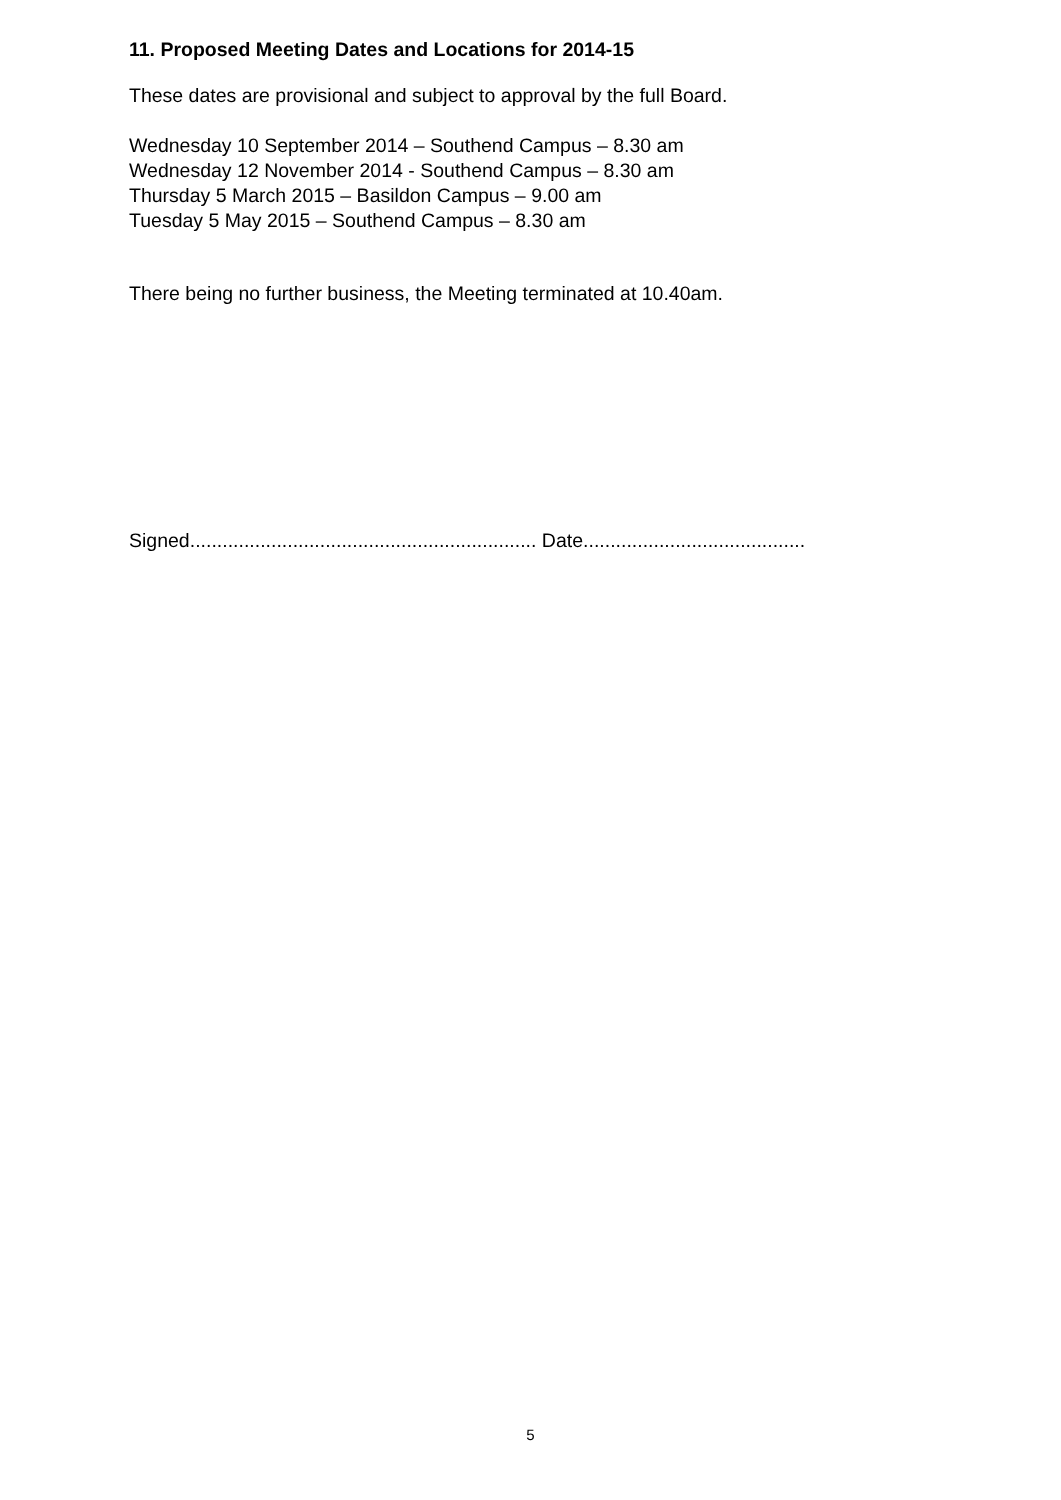11. Proposed Meeting Dates and Locations for 2014-15
These dates are provisional and subject to approval by the full Board.
Wednesday 10 September 2014 – Southend Campus – 8.30 am
Wednesday 12 November 2014 - Southend Campus – 8.30 am
Thursday 5 March 2015 – Basildon Campus – 9.00 am
Tuesday 5 May 2015 – Southend Campus – 8.30 am
There being no further business, the Meeting terminated at 10.40am.
Signed................................................................ Date.........................................
5